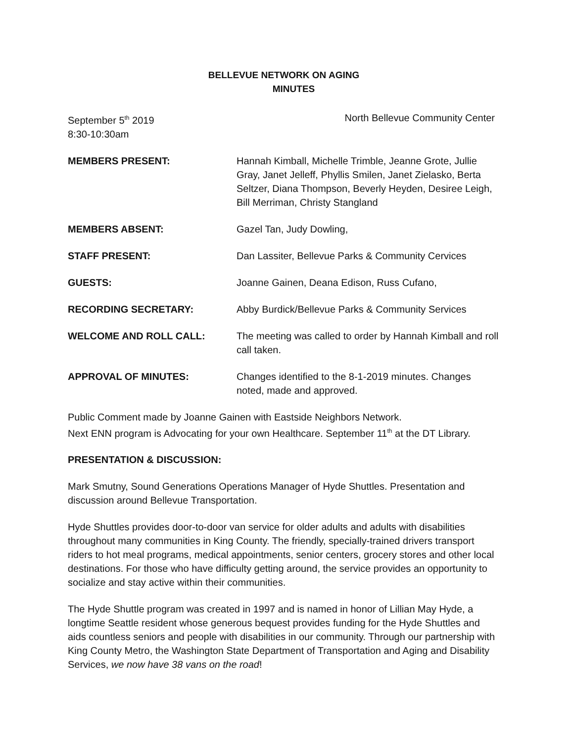BELLEVUE NETWORK ON AGING
MINUTES
September 5<sup>th</sup> 2019
8:30-10:30am
North Bellevue Community Center
MEMBERS PRESENT: Hannah Kimball, Michelle Trimble, Jeanne Grote, Jullie Gray, Janet Jelleff, Phyllis Smilen, Janet Zielasko, Berta Seltzer, Diana Thompson, Beverly Heyden, Desiree Leigh, Bill Merriman, Christy Stangland
MEMBERS ABSENT: Gazel Tan, Judy Dowling,
STAFF PRESENT: Dan Lassiter, Bellevue Parks & Community Cervices
GUESTS: Joanne Gainen, Deana Edison, Russ Cufano,
RECORDING SECRETARY: Abby Burdick/Bellevue Parks & Community Services
WELCOME AND ROLL CALL: The meeting was called to order by Hannah Kimball and roll call taken.
APPROVAL OF MINUTES: Changes identified to the 8-1-2019 minutes. Changes noted, made and approved.
Public Comment made by Joanne Gainen with Eastside Neighbors Network.
Next ENN program is Advocating for your own Healthcare. September 11<sup>th</sup> at the DT Library.
PRESENTATION & DISCUSSION:
Mark Smutny, Sound Generations Operations Manager of Hyde Shuttles. Presentation and discussion around Bellevue Transportation.
Hyde Shuttles provides door-to-door van service for older adults and adults with disabilities throughout many communities in King County. The friendly, specially-trained drivers transport riders to hot meal programs, medical appointments, senior centers, grocery stores and other local destinations. For those who have difficulty getting around, the service provides an opportunity to socialize and stay active within their communities.
The Hyde Shuttle program was created in 1997 and is named in honor of Lillian May Hyde, a longtime Seattle resident whose generous bequest provides funding for the Hyde Shuttles and aids countless seniors and people with disabilities in our community. Through our partnership with King County Metro, the Washington State Department of Transportation and Aging and Disability Services, we now have 38 vans on the road!